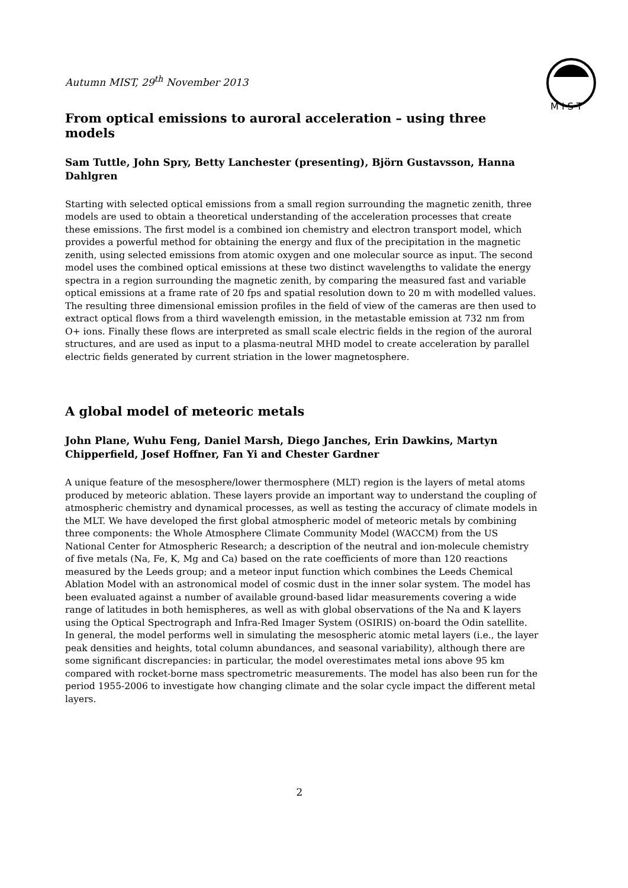M I S T
Autumn MIST, 29<sup>th</sup> November 2013
From optical emissions to auroral acceleration – using three models
Sam Tuttle, John Spry, Betty Lanchester (presenting), Björn Gustavsson, Hanna Dahlgren
Starting with selected optical emissions from a small region surrounding the magnetic zenith, three models are used to obtain a theoretical understanding of the acceleration processes that create these emissions. The first model is a combined ion chemistry and electron transport model, which provides a powerful method for obtaining the energy and flux of the precipitation in the magnetic zenith, using selected emissions from atomic oxygen and one molecular source as input. The second model uses the combined optical emissions at these two distinct wavelengths to validate the energy spectra in a region surrounding the magnetic zenith, by comparing the measured fast and variable optical emissions at a frame rate of 20 fps and spatial resolution down to 20 m with modelled values. The resulting three dimensional emission profiles in the field of view of the cameras are then used to extract optical flows from a third wavelength emission, in the metastable emission at 732 nm from O+ ions. Finally these flows are interpreted as small scale electric fields in the region of the auroral structures, and are used as input to a plasma-neutral MHD model to create acceleration by parallel electric fields generated by current striation in the lower magnetosphere.
A global model of meteoric metals
John Plane, Wuhu Feng, Daniel Marsh, Diego Janches, Erin Dawkins, Martyn Chipperfield, Josef Hoffner, Fan Yi and Chester Gardner
A unique feature of the mesosphere/lower thermosphere (MLT) region is the layers of metal atoms produced by meteoric ablation. These layers provide an important way to understand the coupling of atmospheric chemistry and dynamical processes, as well as testing the accuracy of climate models in the MLT. We have developed the first global atmospheric model of meteoric metals by combining three components: the Whole Atmosphere Climate Community Model (WACCM) from the US National Center for Atmospheric Research; a description of the neutral and ion-molecule chemistry of five metals (Na, Fe, K, Mg and Ca) based on the rate coefficients of more than 120 reactions measured by the Leeds group; and a meteor input function which combines the Leeds Chemical Ablation Model with an astronomical model of cosmic dust in the inner solar system. The model has been evaluated against a number of available ground-based lidar measurements covering a wide range of latitudes in both hemispheres, as well as with global observations of the Na and K layers using the Optical Spectrograph and Infra-Red Imager System (OSIRIS) on-board the Odin satellite. In general, the model performs well in simulating the mesospheric atomic metal layers (i.e., the layer peak densities and heights, total column abundances, and seasonal variability), although there are some significant discrepancies: in particular, the model overestimates metal ions above 95 km compared with rocket-borne mass spectrometric measurements. The model has also been run for the period 1955-2006 to investigate how changing climate and the solar cycle impact the different metal layers.
2